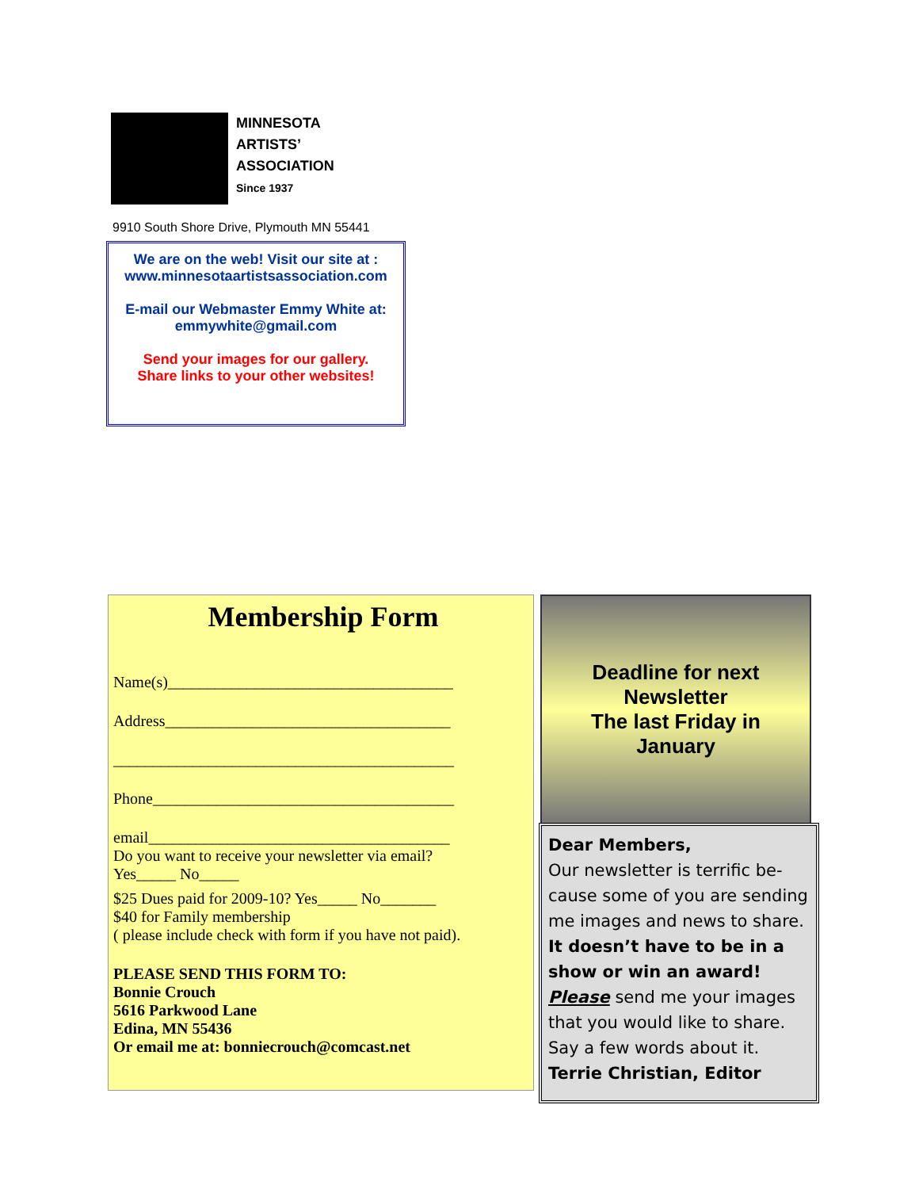MINNESOTA
ARTISTS’
ASSOCIATION
Since 1937
9910 South Shore Drive, Plymouth MN 55441
We are on the web! Visit our site at :
www.minnesotaartistsassociation.com
E-mail our Webmaster Emmy White at:
emmywhite@gmail.com
Send your images for our gallery.
Share links to your other websites!
Membership Form
Name(s)____________________________________
Address____________________________________
___________________________________________
Phone______________________________________
email______________________________________
Do you want to receive your newsletter via email?
Yes_____ No_____
$25 Dues paid for 2009-10? Yes_____ No_______
$40 for Family membership
( please include check with form if you have not paid).
PLEASE SEND THIS FORM TO:
Bonnie Crouch
5616 Parkwood Lane
Edina, MN 55436
Or email me at: bonniecrouch@comcast.net
Deadline for next
Newsletter
The last Friday in
January
Dear Members,
Our newsletter is terrific be-cause some of you are sending me images and news to share. It doesn’t have to be in a show or win an award! Please send me your images that you would like to share. Say a few words about it.
Terrie Christian, Editor